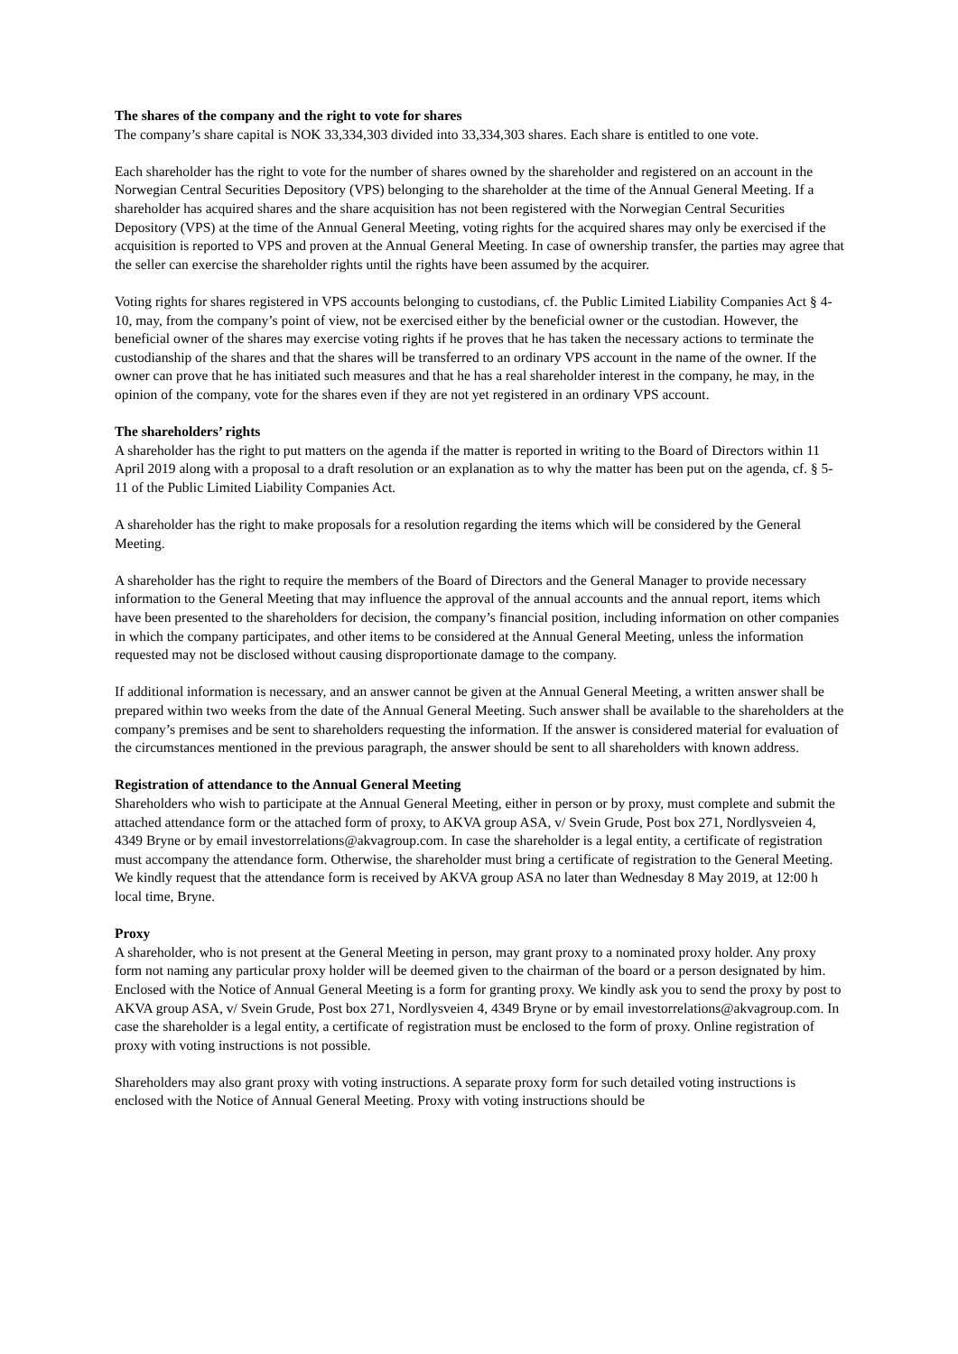The shares of the company and the right to vote for shares
The company’s share capital is NOK 33,334,303 divided into 33,334,303 shares. Each share is entitled to one vote.
Each shareholder has the right to vote for the number of shares owned by the shareholder and registered on an account in the Norwegian Central Securities Depository (VPS) belonging to the shareholder at the time of the Annual General Meeting. If a shareholder has acquired shares and the share acquisition has not been registered with the Norwegian Central Securities Depository (VPS) at the time of the Annual General Meeting, voting rights for the acquired shares may only be exercised if the acquisition is reported to VPS and proven at the Annual General Meeting. In case of ownership transfer, the parties may agree that the seller can exercise the shareholder rights until the rights have been assumed by the acquirer.
Voting rights for shares registered in VPS accounts belonging to custodians, cf. the Public Limited Liability Companies Act § 4-10, may, from the company’s point of view, not be exercised either by the beneficial owner or the custodian. However, the beneficial owner of the shares may exercise voting rights if he proves that he has taken the necessary actions to terminate the custodianship of the shares and that the shares will be transferred to an ordinary VPS account in the name of the owner. If the owner can prove that he has initiated such measures and that he has a real shareholder interest in the company, he may, in the opinion of the company, vote for the shares even if they are not yet registered in an ordinary VPS account.
The shareholders’ rights
A shareholder has the right to put matters on the agenda if the matter is reported in writing to the Board of Directors within 11 April 2019 along with a proposal to a draft resolution or an explanation as to why the matter has been put on the agenda, cf. § 5-11 of the Public Limited Liability Companies Act.
A shareholder has the right to make proposals for a resolution regarding the items which will be considered by the General Meeting.
A shareholder has the right to require the members of the Board of Directors and the General Manager to provide necessary information to the General Meeting that may influence the approval of the annual accounts and the annual report, items which have been presented to the shareholders for decision, the company’s financial position, including information on other companies in which the company participates, and other items to be considered at the Annual General Meeting, unless the information requested may not be disclosed without causing disproportionate damage to the company.
If additional information is necessary, and an answer cannot be given at the Annual General Meeting, a written answer shall be prepared within two weeks from the date of the Annual General Meeting. Such answer shall be available to the shareholders at the company’s premises and be sent to shareholders requesting the information. If the answer is considered material for evaluation of the circumstances mentioned in the previous paragraph, the answer should be sent to all shareholders with known address.
Registration of attendance to the Annual General Meeting
Shareholders who wish to participate at the Annual General Meeting, either in person or by proxy, must complete and submit the attached attendance form or the attached form of proxy, to AKVA group ASA, v/ Svein Grude, Post box 271, Nordlysveien 4, 4349 Bryne or by email investorrelations@akvagroup.com. In case the shareholder is a legal entity, a certificate of registration must accompany the attendance form. Otherwise, the shareholder must bring a certificate of registration to the General Meeting. We kindly request that the attendance form is received by AKVA group ASA no later than Wednesday 8 May 2019, at 12:00 h local time, Bryne.
Proxy
A shareholder, who is not present at the General Meeting in person, may grant proxy to a nominated proxy holder. Any proxy form not naming any particular proxy holder will be deemed given to the chairman of the board or a person designated by him. Enclosed with the Notice of Annual General Meeting is a form for granting proxy. We kindly ask you to send the proxy by post to AKVA group ASA, v/ Svein Grude, Post box 271, Nordlysveien 4, 4349 Bryne or by email investorrelations@akvagroup.com. In case the shareholder is a legal entity, a certificate of registration must be enclosed to the form of proxy. Online registration of proxy with voting instructions is not possible.
Shareholders may also grant proxy with voting instructions. A separate proxy form for such detailed voting instructions is enclosed with the Notice of Annual General Meeting. Proxy with voting instructions should be